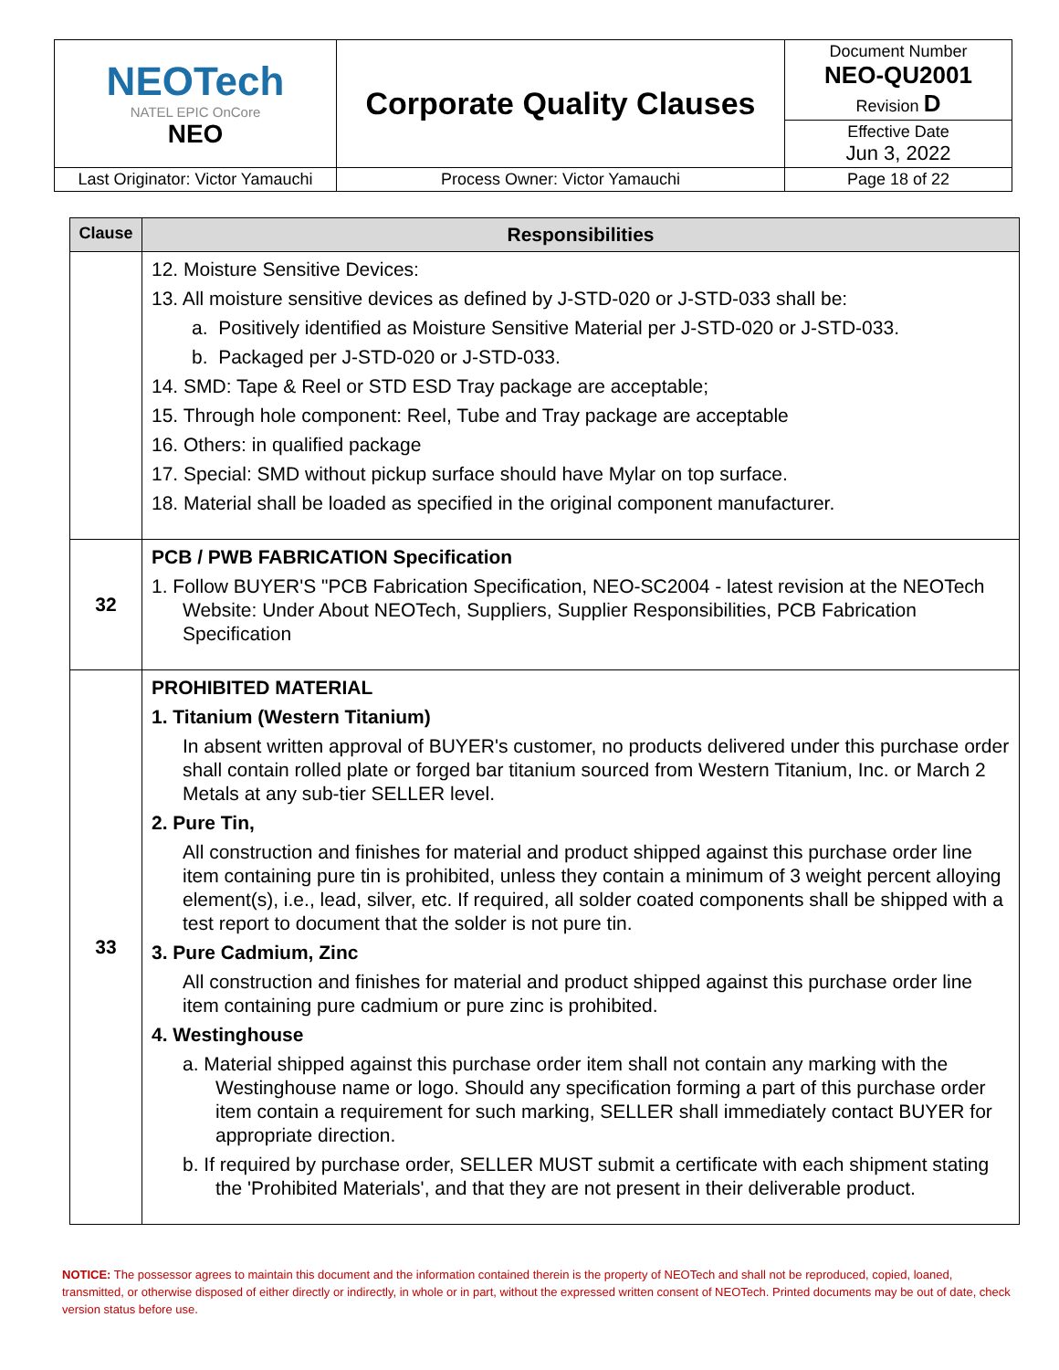| NEOTech NATEL EPIC OnCore NEO | Corporate Quality Clauses | Document Number NEO-QU2001 Revision D |
| | | Effective Date Jun 3, 2022 |
| Last Originator: Victor Yamauchi | Process Owner: Victor Yamauchi | Page 18 of 22 |
| Clause | Responsibilities |
| --- | --- |
| | 12. Moisture Sensitive Devices: 13. All moisture sensitive devices as defined by J-STD-020 or J-STD-033 shall be: a. Positively identified as Moisture Sensitive Material per J-STD-020 or J-STD-033. b. Packaged per J-STD-020 or J-STD-033. 14. SMD: Tape & Reel or STD ESD Tray package are acceptable; 15. Through hole component: Reel, Tube and Tray package are acceptable 16. Others: in qualified package 17. Special: SMD without pickup surface should have Mylar on top surface. 18. Material shall be loaded as specified in the original component manufacturer. |
| 32 | PCB / PWB FABRICATION Specification 1. Follow BUYER'S "PCB Fabrication Specification, NEO-SC2004 - latest revision at the NEOTech Website: Under About NEOTech, Suppliers, Supplier Responsibilities, PCB Fabrication Specification |
| 33 | PROHIBITED MATERIAL 1. Titanium (Western Titanium) In absent written approval of BUYER's customer, no products delivered under this purchase order shall contain rolled plate or forged bar titanium sourced from Western Titanium, Inc. or March 2 Metals at any sub-tier SELLER level. 2. Pure Tin, All construction and finishes for material and product shipped against this purchase order line item containing pure tin is prohibited, unless they contain a minimum of 3 weight percent alloying element(s), i.e., lead, silver, etc. If required, all solder coated components shall be shipped with a test report to document that the solder is not pure tin. 3. Pure Cadmium, Zinc All construction and finishes for material and product shipped against this purchase order line item containing pure cadmium or pure zinc is prohibited. 4. Westinghouse a. Material shipped against this purchase order item shall not contain any marking with the Westinghouse name or logo. Should any specification forming a part of this purchase order item contain a requirement for such marking, SELLER shall immediately contact BUYER for appropriate direction. b. If required by purchase order, SELLER MUST submit a certificate with each shipment stating the 'Prohibited Materials', and that they are not present in their deliverable product. |
NOTICE: The possessor agrees to maintain this document and the information contained therein is the property of NEOTech and shall not be reproduced, copied, loaned, transmitted, or otherwise disposed of either directly or indirectly, in whole or in part, without the expressed written consent of NEOTech. Printed documents may be out of date, check version status before use.